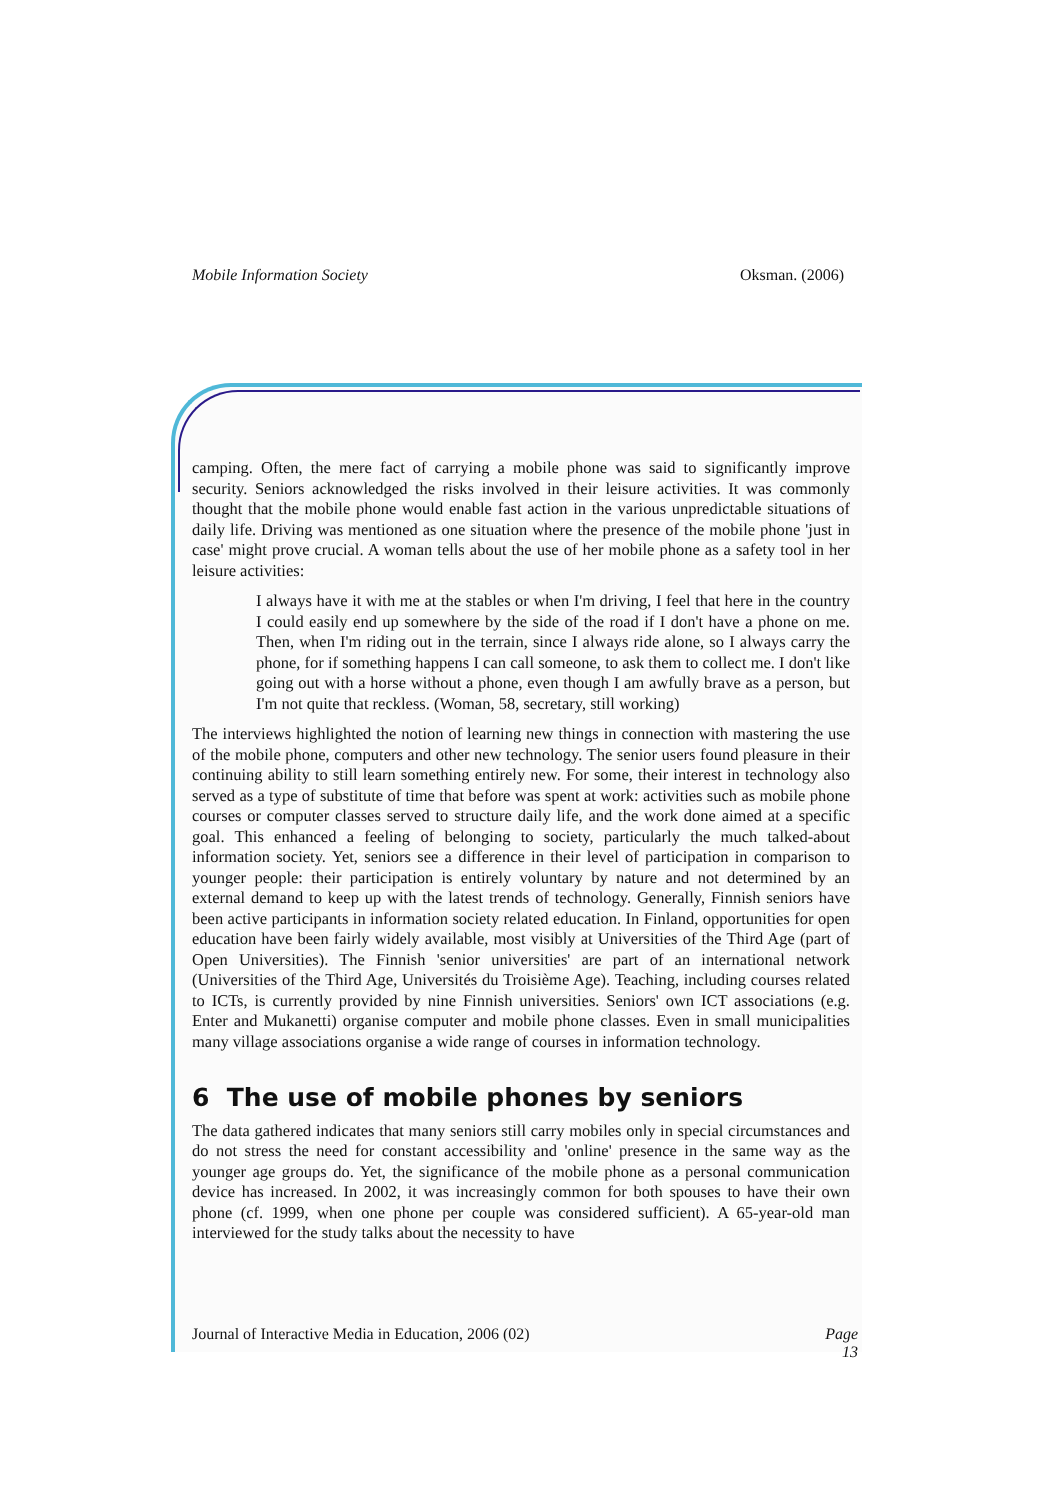Mobile Information Society Oksman. (2006)
camping. Often, the mere fact of carrying a mobile phone was said to significantly improve security. Seniors acknowledged the risks involved in their leisure activities. It was commonly thought that the mobile phone would enable fast action in the various unpredictable situations of daily life. Driving was mentioned as one situation where the presence of the mobile phone 'just in case' might prove crucial. A woman tells about the use of her mobile phone as a safety tool in her leisure activities:
I always have it with me at the stables or when I'm driving, I feel that here in the country I could easily end up somewhere by the side of the road if I don't have a phone on me. Then, when I'm riding out in the terrain, since I always ride alone, so I always carry the phone, for if something happens I can call someone, to ask them to collect me. I don't like going out with a horse without a phone, even though I am awfully brave as a person, but I'm not quite that reckless. (Woman, 58, secretary, still working)
The interviews highlighted the notion of learning new things in connection with mastering the use of the mobile phone, computers and other new technology. The senior users found pleasure in their continuing ability to still learn something entirely new. For some, their interest in technology also served as a type of substitute of time that before was spent at work: activities such as mobile phone courses or computer classes served to structure daily life, and the work done aimed at a specific goal. This enhanced a feeling of belonging to society, particularly the much talked-about information society. Yet, seniors see a difference in their level of participation in comparison to younger people: their participation is entirely voluntary by nature and not determined by an external demand to keep up with the latest trends of technology. Generally, Finnish seniors have been active participants in information society related education. In Finland, opportunities for open education have been fairly widely available, most visibly at Universities of the Third Age (part of Open Universities). The Finnish 'senior universities' are part of an international network (Universities of the Third Age, Universités du Troisième Age). Teaching, including courses related to ICTs, is currently provided by nine Finnish universities. Seniors' own ICT associations (e.g. Enter and Mukanetti) organise computer and mobile phone classes. Even in small municipalities many village associations organise a wide range of courses in information technology.
6 The use of mobile phones by seniors
The data gathered indicates that many seniors still carry mobiles only in special circumstances and do not stress the need for constant accessibility and 'online' presence in the same way as the younger age groups do. Yet, the significance of the mobile phone as a personal communication device has increased. In 2002, it was increasingly common for both spouses to have their own phone (cf. 1999, when one phone per couple was considered sufficient). A 65-year-old man interviewed for the study talks about the necessity to have
Journal of Interactive Media in Education, 2006 (02) Page
13